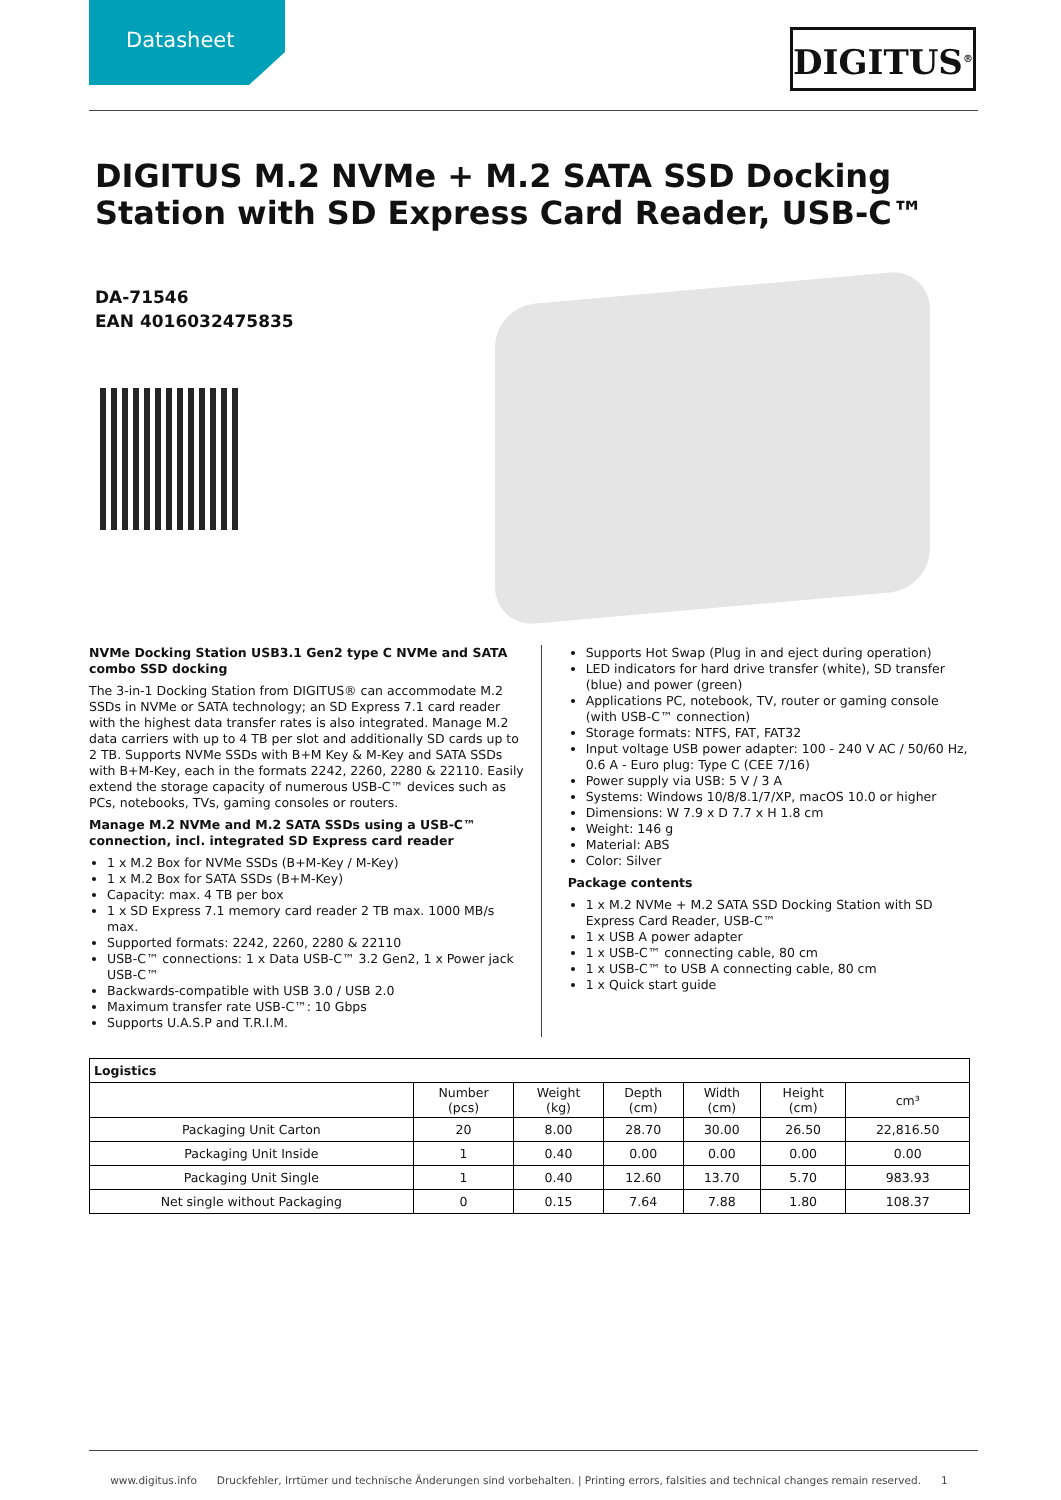Datasheet
DIGITUS<sup>®</sup>
DIGITUS M.2 NVMe + M.2 SATA SSD Docking Station with SD Express Card Reader, USB-C™
DA-71546
EAN 4016032475835
NVMe Docking Station USB3.1 Gen2 type C NVMe and SATA combo SSD docking
The 3-in-1 Docking Station from DIGITUS® can accommodate M.2 SSDs in NVMe or SATA technology; an SD Express 7.1 card reader with the highest data transfer rates is also integrated. Manage M.2 data carriers with up to 4 TB per slot and additionally SD cards up to 2 TB. Supports NVMe SSDs with B+M Key & M-Key and SATA SSDs with B+M-Key, each in the formats 2242, 2260, 2280 & 22110. Easily extend the storage capacity of numerous USB-C™ devices such as PCs, notebooks, TVs, gaming consoles or routers.
Manage M.2 NVMe and M.2 SATA SSDs using a USB-C™ connection, incl. integrated SD Express card reader
1 x M.2 Box for NVMe SSDs (B+M-Key / M-Key)
1 x M.2 Box for SATA SSDs (B+M-Key)
Capacity: max. 4 TB per box
1 x SD Express 7.1 memory card reader 2 TB max. 1000 MB/s max.
Supported formats: 2242, 2260, 2280 & 22110
USB-C™ connections: 1 x Data USB-C™ 3.2 Gen2, 1 x Power jack USB-C™
Backwards-compatible with USB 3.0 / USB 2.0
Maximum transfer rate USB-C™: 10 Gbps
Supports U.A.S.P and T.R.I.M.
Supports Hot Swap (Plug in and eject during operation)
LED indicators for hard drive transfer (white), SD transfer (blue) and power (green)
Applications PC, notebook, TV, router or gaming console (with USB-C™ connection)
Storage formats: NTFS, FAT, FAT32
Input voltage USB power adapter: 100 - 240 V AC / 50/60 Hz, 0.6 A - Euro plug: Type C (CEE 7/16)
Power supply via USB: 5 V / 3 A
Systems: Windows 10/8/8.1/7/XP, macOS 10.0 or higher
Dimensions: W 7.9 x D 7.7 x H 1.8 cm
Weight: 146 g
Material: ABS
Color: Silver
Package contents
1 x M.2 NVMe + M.2 SATA SSD Docking Station with SD Express Card Reader, USB-C™
1 x USB A power adapter
1 x USB-C™ connecting cable, 80 cm
1 x USB-C™ to USB A connecting cable, 80 cm
1 x Quick start guide
| Logistics | | | | | | |
| --- | --- | --- | --- | --- | --- | --- |
| | Number (pcs) | Weight (kg) | Depth (cm) | Width (cm) | Height (cm) | cm³ |
| Packaging Unit Carton | 20 | 8.00 | 28.70 | 30.00 | 26.50 | 22,816.50 |
| Packaging Unit Inside | 1 | 0.40 | 0.00 | 0.00 | 0.00 | 0.00 |
| Packaging Unit Single | 1 | 0.40 | 12.60 | 13.70 | 5.70 | 983.93 |
| Net single without Packaging | 0 | 0.15 | 7.64 | 7.88 | 1.80 | 108.37 |
www.digitus.info Druckfehler, Irrtümer und technische Änderungen sind vorbehalten. | Printing errors, falsities and technical changes remain reserved. 1